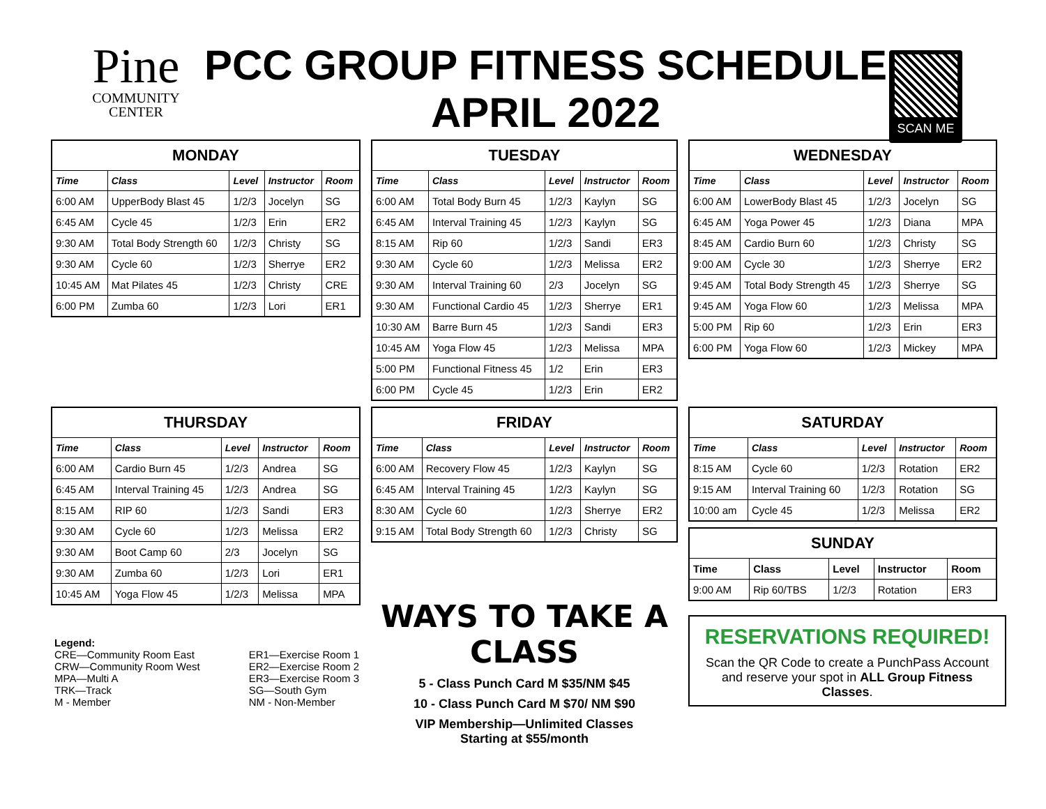Pine
COMMUNITY
CENTER
PCC GROUP FITNESS SCHEDULE
APRIL 2022
SCAN ME
| MONDAY | | | | |
| --- | --- | --- | --- | --- |
| Time | Class | Level | Instructor | Room |
| 6:00 AM | UpperBody Blast 45 | 1/2/3 | Jocelyn | SG |
| 6:45 AM | Cycle 45 | 1/2/3 | Erin | ER2 |
| 9:30 AM | Total Body Strength 60 | 1/2/3 | Christy | SG |
| 9:30 AM | Cycle 60 | 1/2/3 | Sherrye | ER2 |
| 10:45 AM | Mat Pilates 45 | 1/2/3 | Christy | CRE |
| 6:00 PM | Zumba 60 | 1/2/3 | Lori | ER1 |
| TUESDAY | | | | |
| --- | --- | --- | --- | --- |
| Time | Class | Level | Instructor | Room |
| 6:00 AM | Total Body Burn 45 | 1/2/3 | Kaylyn | SG |
| 6:45 AM | Interval Training 45 | 1/2/3 | Kaylyn | SG |
| 8:15 AM | Rip 60 | 1/2/3 | Sandi | ER3 |
| 9:30 AM | Cycle 60 | 1/2/3 | Melissa | ER2 |
| 9:30 AM | Interval Training 60 | 2/3 | Jocelyn | SG |
| 9:30 AM | Functional Cardio 45 | 1/2/3 | Sherrye | ER1 |
| 10:30 AM | Barre Burn 45 | 1/2/3 | Sandi | ER3 |
| 10:45 AM | Yoga Flow 45 | 1/2/3 | Melissa | MPA |
| 5:00 PM | Functional Fitness 45 | 1/2 | Erin | ER3 |
| 6:00 PM | Cycle 45 | 1/2/3 | Erin | ER2 |
| WEDNESDAY | | | | |
| --- | --- | --- | --- | --- |
| Time | Class | Level | Instructor | Room |
| 6:00 AM | LowerBody Blast 45 | 1/2/3 | Jocelyn | SG |
| 6:45 AM | Yoga Power 45 | 1/2/3 | Diana | MPA |
| 8:45 AM | Cardio Burn 60 | 1/2/3 | Christy | SG |
| 9:00 AM | Cycle 30 | 1/2/3 | Sherrye | ER2 |
| 9:45 AM | Total Body Strength 45 | 1/2/3 | Sherrye | SG |
| 9:45 AM | Yoga Flow 60 | 1/2/3 | Melissa | MPA |
| 5:00 PM | Rip 60 | 1/2/3 | Erin | ER3 |
| 6:00 PM | Yoga Flow 60 | 1/2/3 | Mickey | MPA |
| THURSDAY | | | | |
| --- | --- | --- | --- | --- |
| Time | Class | Level | Instructor | Room |
| 6:00 AM | Cardio Burn 45 | 1/2/3 | Andrea | SG |
| 6:45 AM | Interval Training 45 | 1/2/3 | Andrea | SG |
| 8:15 AM | RIP 60 | 1/2/3 | Sandi | ER3 |
| 9:30 AM | Cycle 60 | 1/2/3 | Melissa | ER2 |
| 9:30 AM | Boot Camp 60 | 2/3 | Jocelyn | SG |
| 9:30 AM | Zumba 60 | 1/2/3 | Lori | ER1 |
| 10:45 AM | Yoga Flow 45 | 1/2/3 | Melissa | MPA |
Legend:
CRE—Community Room East
CRW—Community Room West
MPA—Multi A
TRK—Track
M - Member
ER1—Exercise Room 1
ER2—Exercise Room 2
ER3—Exercise Room 3
SG—South Gym
NM - Non-Member
| FRIDAY | | | | |
| --- | --- | --- | --- | --- |
| Time | Class | Level | Instructor | Room |
| 6:00 AM | Recovery Flow 45 | 1/2/3 | Kaylyn | SG |
| 6:45 AM | Interval Training 45 | 1/2/3 | Kaylyn | SG |
| 8:30 AM | Cycle 60 | 1/2/3 | Sherrye | ER2 |
| 9:15 AM | Total Body Strength 60 | 1/2/3 | Christy | SG |
WAYS TO TAKE A CLASS
5 - Class Punch Card M $35/NM $45
10 - Class Punch Card M $70/ NM $90
VIP Membership—Unlimited Classes
Starting at $55/month
| SATURDAY | | | | |
| --- | --- | --- | --- | --- |
| Time | Class | Level | Instructor | Room |
| 8:15 AM | Cycle 60 | 1/2/3 | Rotation | ER2 |
| 9:15 AM | Interval Training 60 | 1/2/3 | Rotation | SG |
| 10:00 am | Cycle 45 | 1/2/3 | Melissa | ER2 |
| SUNDAY | | | | |
| --- | --- | --- | --- | --- |
| Time | Class | Level | Instructor | Room |
| 9:00 AM | Rip 60/TBS | 1/2/3 | Rotation | ER3 |
RESERVATIONS REQUIRED!
Scan the QR Code to create a PunchPass Account and reserve your spot in ALL Group Fitness Classes.